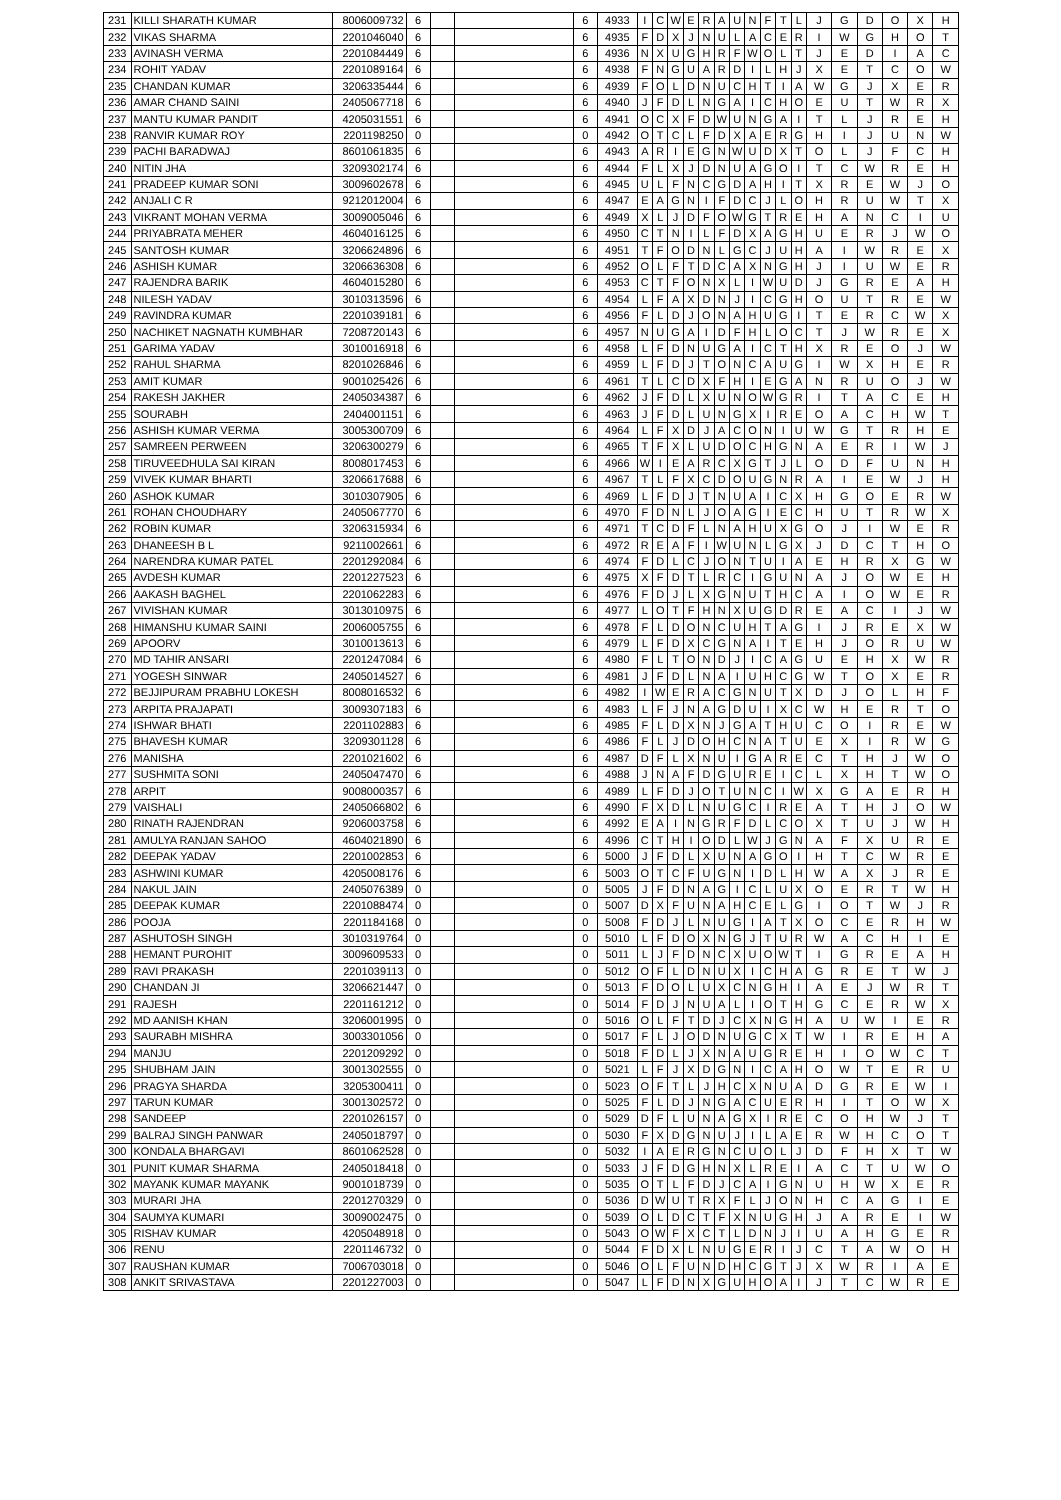| 231 | KILLI SHARATH KUMAR | 8006009732 | 6 | | | 6 | 4933 | I | C | W | E | R | A | U | N | F | T | L | J | G | D | O | X | H |
| 232 | VIKAS SHARMA | 2201046040 | 6 | | | 6 | 4935 | F | D | X | J | N | U | L | A | C | E | R | I | W | G | H | O | T |
| 233 | AVINASH VERMA | 2201084449 | 6 | | | 6 | 4936 | N | X | U | G | H | R | F | W | O | L | T | J | E | D | I | A | C |
| 234 | ROHIT YADAV | 2201089164 | 6 | | | 6 | 4938 | F | N | G | U | A | R | D | I | L | H | J | X | E | T | C | O | W |
| 235 | CHANDAN KUMAR | 3206335444 | 6 | | | 6 | 4939 | F | O | L | D | N | U | C | H | T | I | A | W | G | J | X | E | R |
| 236 | AMAR CHAND SAINI | 2405067718 | 6 | | | 6 | 4940 | J | F | D | L | N | G | A | I | C | H | O | E | U | T | W | R | X |
| 237 | MANTU KUMAR PANDIT | 4205031551 | 6 | | | 6 | 4941 | O | C | X | F | D | W | U | N | G | A | I | T | L | J | R | E | H |
| 238 | RANVIR KUMAR ROY | 2201198250 | 0 | | | 0 | 4942 | O | T | C | L | F | D | X | A | E | R | G | H | I | J | U | N | W |
| 239 | PACHI BARADWAJ | 8601061835 | 6 | | | 6 | 4943 | A | R | I | E | G | N | W | U | D | X | T | O | L | J | F | C | H |
| 240 | NITIN JHA | 3209302174 | 6 | | | 6 | 4944 | F | L | X | J | D | N | U | A | G | O | I | T | C | W | R | E | H |
| 241 | PRADEEP KUMAR SONI | 3009602678 | 6 | | | 6 | 4945 | U | L | F | N | C | G | D | A | H | I | T | X | R | E | W | J | O |
| 242 | ANJALI C R | 9212012004 | 6 | | | 6 | 4947 | E | A | G | N | I | F | D | C | J | L | O | H | R | U | W | T | X |
| 243 | VIKRANT MOHAN VERMA | 3009005046 | 6 | | | 6 | 4949 | X | L | J | D | F | O | W | G | T | R | E | H | A | N | C | I | U |
| 244 | PRIYABRATA MEHER | 4604016125 | 6 | | | 6 | 4950 | C | T | N | I | L | F | D | X | A | G | H | U | E | R | J | W | O |
| 245 | SANTOSH KUMAR | 3206624896 | 6 | | | 6 | 4951 | T | F | O | D | N | L | G | C | J | U | H | A | I | W | R | E | X |
| 246 | ASHISH KUMAR | 3206636308 | 6 | | | 6 | 4952 | O | L | F | T | D | C | A | X | N | G | H | J | I | U | W | E | R |
| 247 | RAJENDRA BARIK | 4604015280 | 6 | | | 6 | 4953 | C | T | F | O | N | X | L | I | W | U | D | J | G | R | E | A | H |
| 248 | NILESH YADAV | 3010313596 | 6 | | | 6 | 4954 | L | F | A | X | D | N | J | I | C | G | H | O | U | T | R | E | W |
| 249 | RAVINDRA KUMAR | 2201039181 | 6 | | | 6 | 4956 | F | L | D | J | O | N | A | H | U | G | I | T | E | R | C | W | X |
| 250 | NACHIKET NAGNATH KUMBHAR | 7208720143 | 6 | | | 6 | 4957 | N | U | G | A | I | D | F | H | L | O | C | T | J | W | R | E | X |
| 251 | GARIMA YADAV | 3010016918 | 6 | | | 6 | 4958 | L | F | D | N | U | G | A | I | C | T | H | X | R | E | O | J | W |
| 252 | RAHUL SHARMA | 8201026846 | 6 | | | 6 | 4959 | L | F | D | J | T | O | N | C | A | U | G | I | W | X | H | E | R |
| 253 | AMIT KUMAR | 9001025426 | 6 | | | 6 | 4961 | T | L | C | D | X | F | H | I | E | G | A | N | R | U | O | J | W |
| 254 | RAKESH JAKHER | 2405034387 | 6 | | | 6 | 4962 | J | F | D | L | X | U | N | O | W | G | R | I | T | A | C | E | H |
| 255 | SOURABH | 2404001151 | 6 | | | 6 | 4963 | J | F | D | L | U | N | G | X | I | R | E | O | A | C | H | W | T |
| 256 | ASHISH KUMAR VERMA | 3005300709 | 6 | | | 6 | 4964 | L | F | X | D | J | A | C | O | N | I | U | W | G | T | R | H | E |
| 257 | SAMREEN PERWEEN | 3206300279 | 6 | | | 6 | 4965 | T | F | X | L | U | D | O | C | H | G | N | A | E | R | I | W | J |
| 258 | TIRUVEEDHULA SAI KIRAN | 8008017453 | 6 | | | 6 | 4966 | W | I | E | A | R | C | X | G | T | J | L | O | D | F | U | N | H |
| 259 | VIVEK KUMAR BHARTI | 3206617688 | 6 | | | 6 | 4967 | T | L | F | X | C | D | O | U | G | N | R | A | I | E | W | J | H |
| 260 | ASHOK KUMAR | 3010307905 | 6 | | | 6 | 4969 | L | F | D | J | T | N | U | A | I | C | X | H | G | O | E | R | W |
| 261 | ROHAN CHOUDHARY | 2405067770 | 6 | | | 6 | 4970 | F | D | N | L | J | O | A | G | I | E | C | H | U | T | R | W | X |
| 262 | ROBIN KUMAR | 3206315934 | 6 | | | 6 | 4971 | T | C | D | F | L | N | A | H | U | X | G | O | J | I | W | E | R |
| 263 | DHANEESH B L | 9211002661 | 6 | | | 6 | 4972 | R | E | A | F | I | W | U | N | L | G | X | J | D | C | T | H | O |
| 264 | NARENDRA KUMAR PATEL | 2201292084 | 6 | | | 6 | 4974 | F | D | L | C | J | O | N | T | U | I | A | E | H | R | X | G | W |
| 265 | AVDESH KUMAR | 2201227523 | 6 | | | 6 | 4975 | X | F | D | T | L | R | C | I | G | U | N | A | J | O | W | E | H |
| 266 | AAKASH BAGHEL | 2201062283 | 6 | | | 6 | 4976 | F | D | J | L | X | G | N | U | T | H | C | A | I | O | W | E | R |
| 267 | VIVISHAN KUMAR | 3013010975 | 6 | | | 6 | 4977 | L | O | T | F | H | N | X | U | G | D | R | E | A | C | I | J | W |
| 268 | HIMANSHU KUMAR SAINI | 2006005755 | 6 | | | 6 | 4978 | F | L | D | O | N | C | U | H | T | A | G | I | J | R | E | X | W |
| 269 | APOORV | 3010013613 | 6 | | | 6 | 4979 | L | F | D | X | C | G | N | A | I | T | E | H | J | O | R | U | W |
| 270 | MD TAHIR ANSARI | 2201247084 | 6 | | | 6 | 4980 | F | L | T | O | N | D | J | I | C | A | G | U | E | H | X | W | R |
| 271 | YOGESH SINWAR | 2405014527 | 6 | | | 6 | 4981 | J | F | D | L | N | A | I | U | H | C | G | W | T | O | X | E | R |
| 272 | BEJJIPURAM PRABHU LOKESH | 8008016532 | 6 | | | 6 | 4982 | I | W | E | R | A | C | G | N | U | T | X | D | J | O | L | H | F |
| 273 | ARPITA PRAJAPATI | 3009307183 | 6 | | | 6 | 4983 | L | F | J | N | A | G | D | U | I | X | C | W | H | E | R | T | O |
| 274 | ISHWAR BHATI | 2201102883 | 6 | | | 6 | 4985 | F | L | D | X | N | J | G | A | T | H | U | C | O | I | R | E | W |
| 275 | BHAVESH KUMAR | 3209301128 | 6 | | | 6 | 4986 | F | L | J | D | O | H | C | N | A | T | U | E | X | I | R | W | G |
| 276 | MANISHA | 2201021602 | 6 | | | 6 | 4987 | D | F | L | X | N | U | I | G | A | R | E | C | T | H | J | W | O |
| 277 | SUSHMITA SONI | 2405047470 | 6 | | | 6 | 4988 | J | N | A | F | D | G | U | R | E | I | C | L | X | H | T | W | O |
| 278 | ARPIT | 9008000357 | 6 | | | 6 | 4989 | L | F | D | J | O | T | U | N | C | I | W | X | G | A | E | R | H |
| 279 | VAISHALI | 2405066802 | 6 | | | 6 | 4990 | F | X | D | L | N | U | G | C | I | R | E | A | T | H | J | O | W |
| 280 | RINATH RAJENDRAN | 9206003758 | 6 | | | 6 | 4992 | E | A | I | N | G | R | F | D | L | C | O | X | T | U | J | W | H |
| 281 | AMULYA RANJAN SAHOO | 4604021890 | 6 | | | 6 | 4996 | C | T | H | I | O | D | L | W | J | G | N | A | F | X | U | R | E |
| 282 | DEEPAK YADAV | 2201002853 | 6 | | | 6 | 5000 | J | F | D | L | X | U | N | A | G | O | I | H | T | C | W | R | E |
| 283 | ASHWINI KUMAR | 4205008176 | 6 | | | 6 | 5003 | O | T | C | F | U | G | N | I | D | L | H | W | A | X | J | R | E |
| 284 | NAKUL JAIN | 2405076389 | 0 | | | 0 | 5005 | J | F | D | N | A | G | I | C | L | U | X | O | E | R | T | W | H |
| 285 | DEEPAK KUMAR | 2201088474 | 0 | | | 0 | 5007 | D | X | F | U | N | A | H | C | E | L | G | I | O | T | W | J | R |
| 286 | POOJA | 2201184168 | 0 | | | 0 | 5008 | F | D | J | L | N | U | G | I | A | T | X | O | C | E | R | H | W |
| 287 | ASHUTOSH SINGH | 3010319764 | 0 | | | 0 | 5010 | L | F | D | O | X | N | G | J | T | U | R | W | A | C | H | I | E |
| 288 | HEMANT PUROHIT | 3009609533 | 0 | | | 0 | 5011 | L | J | F | D | N | C | X | U | O | W | T | I | G | R | E | A | H |
| 289 | RAVI PRAKASH | 2201039113 | 0 | | | 0 | 5012 | O | F | L | D | N | U | X | I | C | H | A | G | R | E | T | W | J |
| 290 | CHANDAN JI | 3206621447 | 0 | | | 0 | 5013 | F | D | O | L | U | X | C | N | G | H | I | A | E | J | W | R | T |
| 291 | RAJESH | 2201161212 | 0 | | | 0 | 5014 | F | D | J | N | U | A | L | I | O | T | H | G | C | E | R | W | X |
| 292 | MD AANISH KHAN | 3206001995 | 0 | | | 0 | 5016 | O | L | F | T | D | J | C | X | N | G | H | A | U | W | I | E | R |
| 293 | SAURABH MISHRA | 3003301056 | 0 | | | 0 | 5017 | F | L | J | O | D | N | U | G | C | X | T | W | I | R | E | H | A |
| 294 | MANJU | 2201209292 | 0 | | | 0 | 5018 | F | D | L | J | X | N | A | U | G | R | E | H | I | O | W | C | T |
| 295 | SHUBHAM JAIN | 3001302555 | 0 | | | 0 | 5021 | L | F | J | X | D | G | N | I | C | A | H | O | W | T | E | R | U |
| 296 | PRAGYA SHARDA | 3205300411 | 0 | | | 0 | 5023 | O | F | T | L | J | H | C | X | N | U | A | D | G | R | E | W | I |
| 297 | TARUN KUMAR | 3001302572 | 0 | | | 0 | 5025 | F | L | D | J | N | G | A | C | U | E | R | H | I | T | O | W | X |
| 298 | SANDEEP | 2201026157 | 0 | | | 0 | 5029 | D | F | L | U | N | A | G | X | I | R | E | C | O | H | W | J | T |
| 299 | BALRAJ SINGH PANWAR | 2405018797 | 0 | | | 0 | 5030 | F | X | D | G | N | U | J | I | L | A | E | R | W | H | C | O | T |
| 300 | KONDALA BHARGAVI | 8601062528 | 0 | | | 0 | 5032 | I | A | E | R | G | N | C | U | O | L | J | D | F | H | X | T | W |
| 301 | PUNIT KUMAR SHARMA | 2405018418 | 0 | | | 0 | 5033 | J | F | D | G | H | N | X | L | R | E | I | A | C | T | U | W | O |
| 302 | MAYANK KUMAR MAYANK | 9001018739 | 0 | | | 0 | 5035 | O | T | L | F | D | J | C | A | I | G | N | U | H | W | X | E | R |
| 303 | MURARI JHA | 2201270329 | 0 | | | 0 | 5036 | D | W | U | T | R | X | F | L | J | O | N | H | C | A | G | I | E |
| 304 | SAUMYA KUMARI | 3009002475 | 0 | | | 0 | 5039 | O | L | D | C | T | F | X | N | U | G | H | J | A | R | E | I | W |
| 305 | RISHAV KUMAR | 4205048918 | 0 | | | 0 | 5043 | O | W | F | X | C | T | L | D | N | J | I | U | A | H | G | E | R |
| 306 | RENU | 2201146732 | 0 | | | 0 | 5044 | F | D | X | L | N | U | G | E | R | I | J | C | T | A | W | O | H |
| 307 | RAUSHAN KUMAR | 7006703018 | 0 | | | 0 | 5046 | O | L | F | U | N | D | H | C | G | T | J | X | W | R | I | A | E |
| 308 | ANKIT SRIVASTAVA | 2201227003 | 0 | | | 0 | 5047 | L | F | D | N | X | G | U | H | O | A | I | J | T | C | W | R | E |